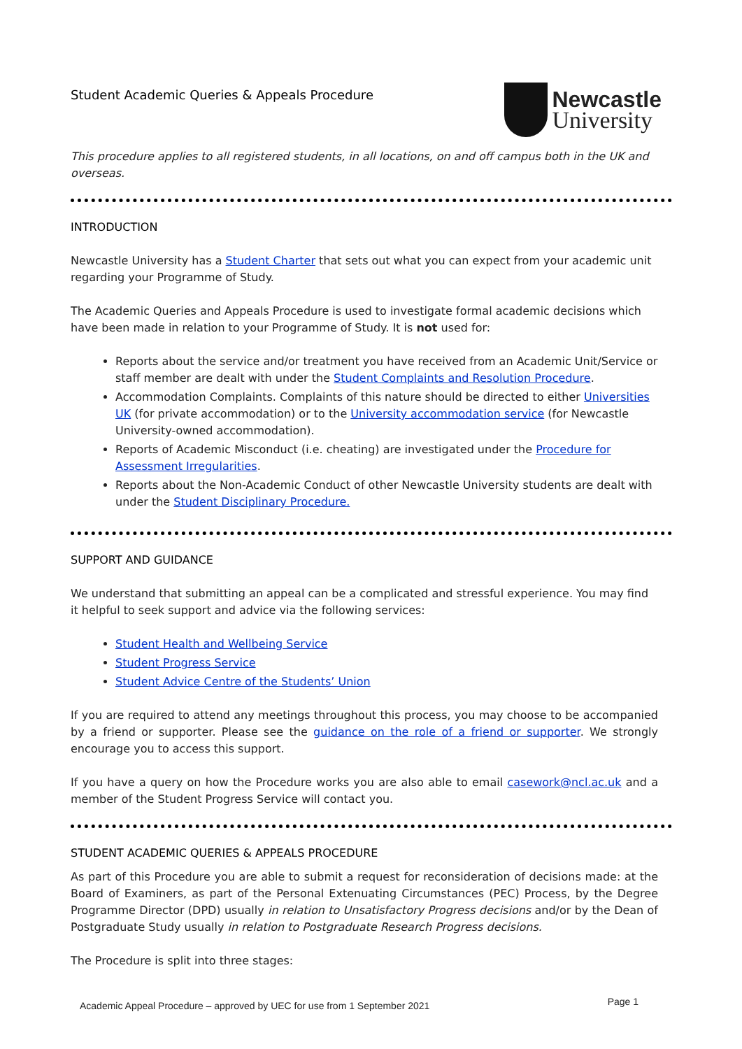Student Academic Queries & Appeals Procedure
Newcastle
University
This procedure applies to all registered students, in all locations, on and off campus both in the UK and overseas.
INTRODUCTION
Newcastle University has a Student Charter that sets out what you can expect from your academic unit regarding your Programme of Study.
The Academic Queries and Appeals Procedure is used to investigate formal academic decisions which have been made in relation to your Programme of Study. It is not used for:
Reports about the service and/or treatment you have received from an Academic Unit/Service or staff member are dealt with under the Student Complaints and Resolution Procedure.
Accommodation Complaints. Complaints of this nature should be directed to either Universities UK (for private accommodation) or to the University accommodation service (for Newcastle University-owned accommodation).
Reports of Academic Misconduct (i.e. cheating) are investigated under the Procedure for Assessment Irregularities.
Reports about the Non-Academic Conduct of other Newcastle University students are dealt with under the Student Disciplinary Procedure.
SUPPORT AND GUIDANCE
We understand that submitting an appeal can be a complicated and stressful experience. You may find it helpful to seek support and advice via the following services:
Student Health and Wellbeing Service
Student Progress Service
Student Advice Centre of the Students’ Union
If you are required to attend any meetings throughout this process, you may choose to be accompanied by a friend or supporter. Please see the guidance on the role of a friend or supporter. We strongly encourage you to access this support.
If you have a query on how the Procedure works you are also able to email casework@ncl.ac.uk and a member of the Student Progress Service will contact you.
STUDENT ACADEMIC QUERIES & APPEALS PROCEDURE
As part of this Procedure you are able to submit a request for reconsideration of decisions made: at the Board of Examiners, as part of the Personal Extenuating Circumstances (PEC) Process, by the Degree Programme Director (DPD) usually in relation to Unsatisfactory Progress decisions and/or by the Dean of Postgraduate Study usually in relation to Postgraduate Research Progress decisions.
The Procedure is split into three stages:
Academic Appeal Procedure – approved by UEC for use from 1 September 2021 Page 1